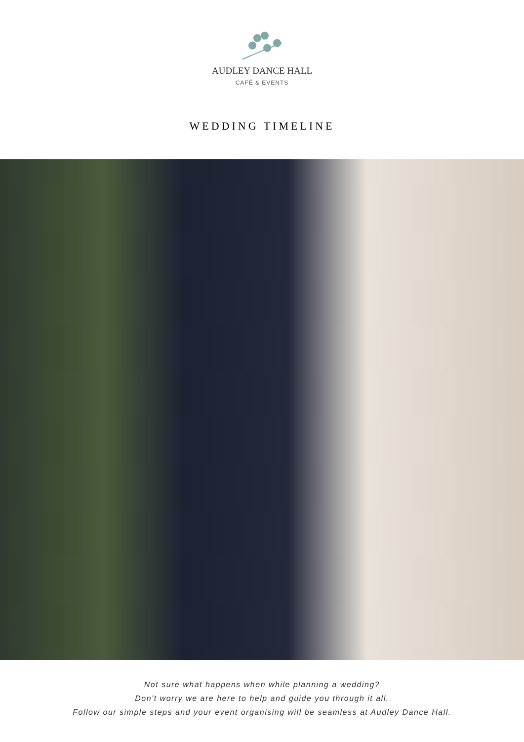AUDLEY DANCE HALL
CAFÉ & EVENTS
WEDDING TIMELINE
Not sure what happens when while planning a wedding?
Don't worry we are here to help and guide you through it all.
Follow our simple steps and your event organising will be seamless at Audley Dance Hall.